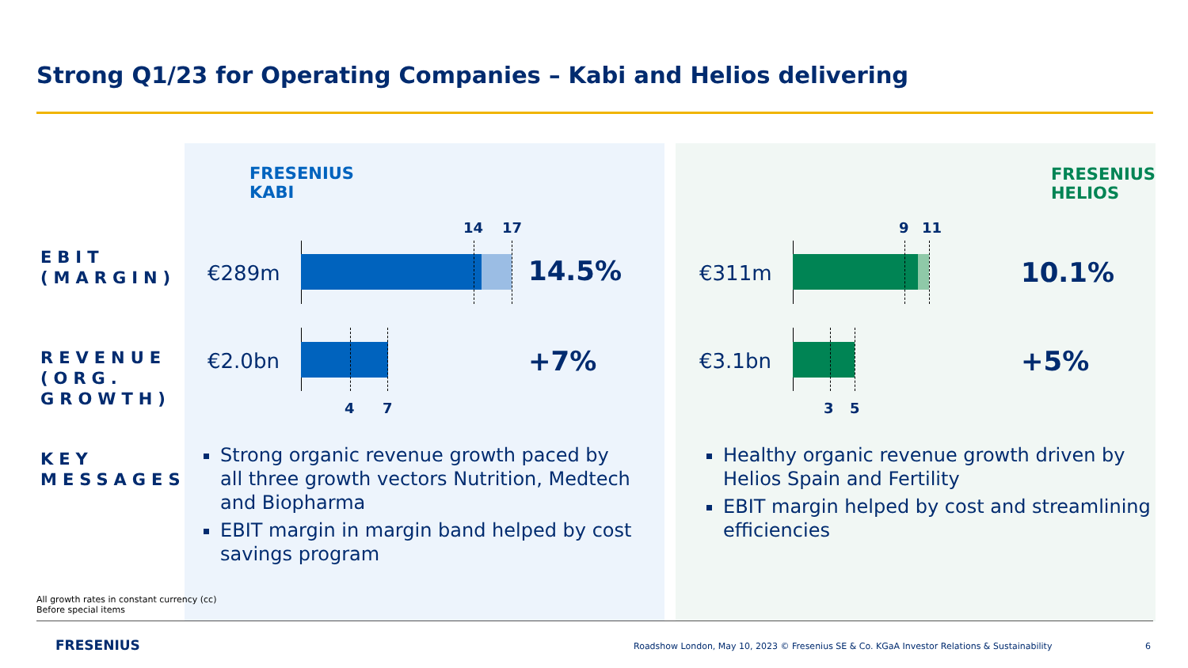Strong Q1/23 for Operating Companies – Kabi and Helios delivering
EBIT
(MARGIN)
REVENUE
(ORG.
GROWTH)
KEY
MESSAGES
FRESENIUS
KABI
€289m
14 17
14.5%
€2.0bn
4 7
+7%
Strong organic revenue growth paced by all three growth vectors Nutrition, Medtech and Biopharma
EBIT margin in margin band helped by cost savings program
FRESENIUS
HELIOS
€311m
9 11
10.1%
€3.1bn
3 5
+5%
Healthy organic revenue growth driven by Helios Spain and Fertility
EBIT margin helped by cost and streamlining efficiencies
All growth rates in constant currency (cc)
Before special items
FRESENIUS
Roadshow London, May 10, 2023 © Fresenius SE & Co. KGaA Investor Relations & Sustainability
6